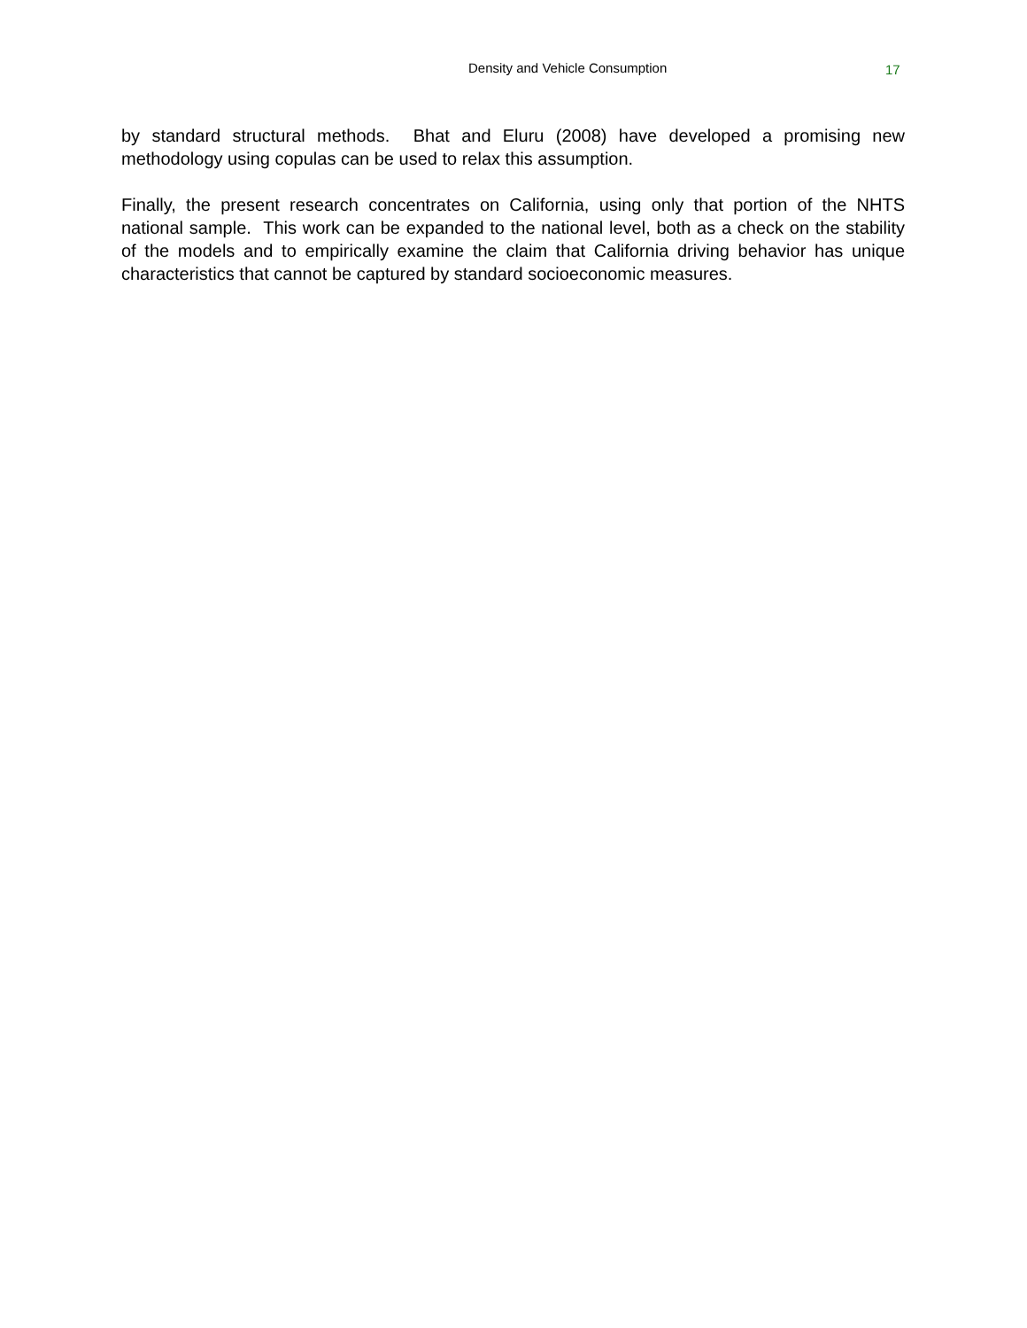Density and Vehicle Consumption 17
by standard structural methods. Bhat and Eluru (2008) have developed a promising new methodology using copulas can be used to relax this assumption.
Finally, the present research concentrates on California, using only that portion of the NHTS national sample. This work can be expanded to the national level, both as a check on the stability of the models and to empirically examine the claim that California driving behavior has unique characteristics that cannot be captured by standard socioeconomic measures.